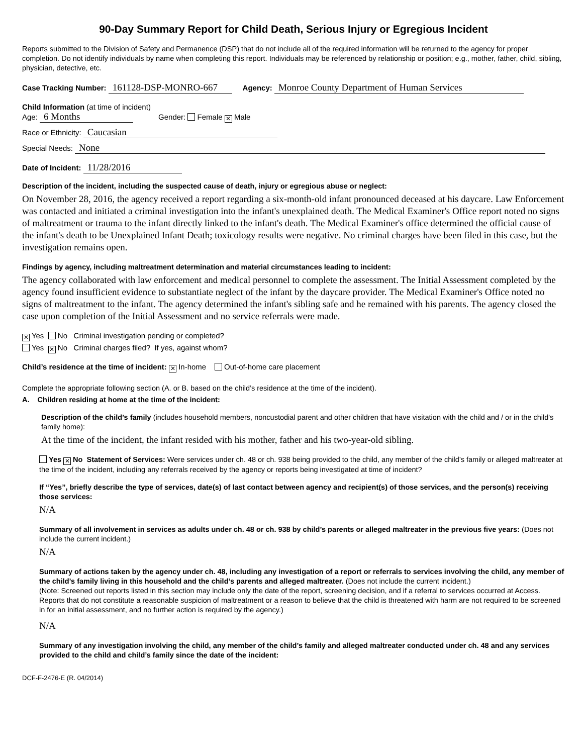90-Day Summary Report for Child Death, Serious Injury or Egregious Incident
Reports submitted to the Division of Safety and Permanence (DSP) that do not include all of the required information will be returned to the agency for proper completion. Do not identify individuals by name when completing this report. Individuals may be referenced by relationship or position; e.g., mother, father, child, sibling, physician, detective, etc.
Case Tracking Number: 161128-DSP-MONRO-667 Agency: Monroe County Department of Human Services
Child Information (at time of incident)
Age: 6 Months Gender: Female ✕ Male
Race or Ethnicity: Caucasian
Special Needs: None
Date of Incident: 11/28/2016
Description of the incident, including the suspected cause of death, injury or egregious abuse or neglect:
On November 28, 2016, the agency received a report regarding a six-month-old infant pronounced deceased at his daycare. Law Enforcement was contacted and initiated a criminal investigation into the infant's unexplained death. The Medical Examiner's Office report noted no signs of maltreatment or trauma to the infant directly linked to the infant's death. The Medical Examiner's office determined the official cause of the infant's death to be Unexplained Infant Death; toxicology results were negative. No criminal charges have been filed in this case, but the investigation remains open.
Findings by agency, including maltreatment determination and material circumstances leading to incident:
The agency collaborated with law enforcement and medical personnel to complete the assessment. The Initial Assessment completed by the agency found insufficient evidence to substantiate neglect of the infant by the daycare provider. The Medical Examiner's Office noted no signs of maltreatment to the infant. The agency determined the infant's sibling safe and he remained with his parents. The agency closed the case upon completion of the Initial Assessment and no service referrals were made.
✕ Yes No Criminal investigation pending or completed?
Yes ✕ No Criminal charges filed? If yes, against whom?
Child’s residence at the time of incident: ✕ In-home Out-of-home care placement
Complete the appropriate following section (A. or B. based on the child’s residence at the time of the incident).
A. Children residing at home at the time of the incident:
Description of the child’s family (includes household members, noncustodial parent and other children that have visitation with the child and / or in the child's family home):
At the time of the incident, the infant resided with his mother, father and his two-year-old sibling.
Yes ✕ No Statement of Services: Were services under ch. 48 or ch. 938 being provided to the child, any member of the child’s family or alleged maltreater at the time of the incident, including any referrals received by the agency or reports being investigated at time of incident?
If “Yes”, briefly describe the type of services, date(s) of last contact between agency and recipient(s) of those services, and the person(s) receiving those services:
N/A
Summary of all involvement in services as adults under ch. 48 or ch. 938 by child’s parents or alleged maltreater in the previous five years: (Does not include the current incident.)
N/A
Summary of actions taken by the agency under ch. 48, including any investigation of a report or referrals to services involving the child, any member of the child’s family living in this household and the child’s parents and alleged maltreater. (Does not include the current incident.)
(Note: Screened out reports listed in this section may include only the date of the report, screening decision, and if a referral to services occurred at Access. Reports that do not constitute a reasonable suspicion of maltreatment or a reason to believe that the child is threatened with harm are not required to be screened in for an initial assessment, and no further action is required by the agency.)
N/A
Summary of any investigation involving the child, any member of the child’s family and alleged maltreater conducted under ch. 48 and any services provided to the child and child’s family since the date of the incident:
DCF-F-2476-E (R. 04/2014)